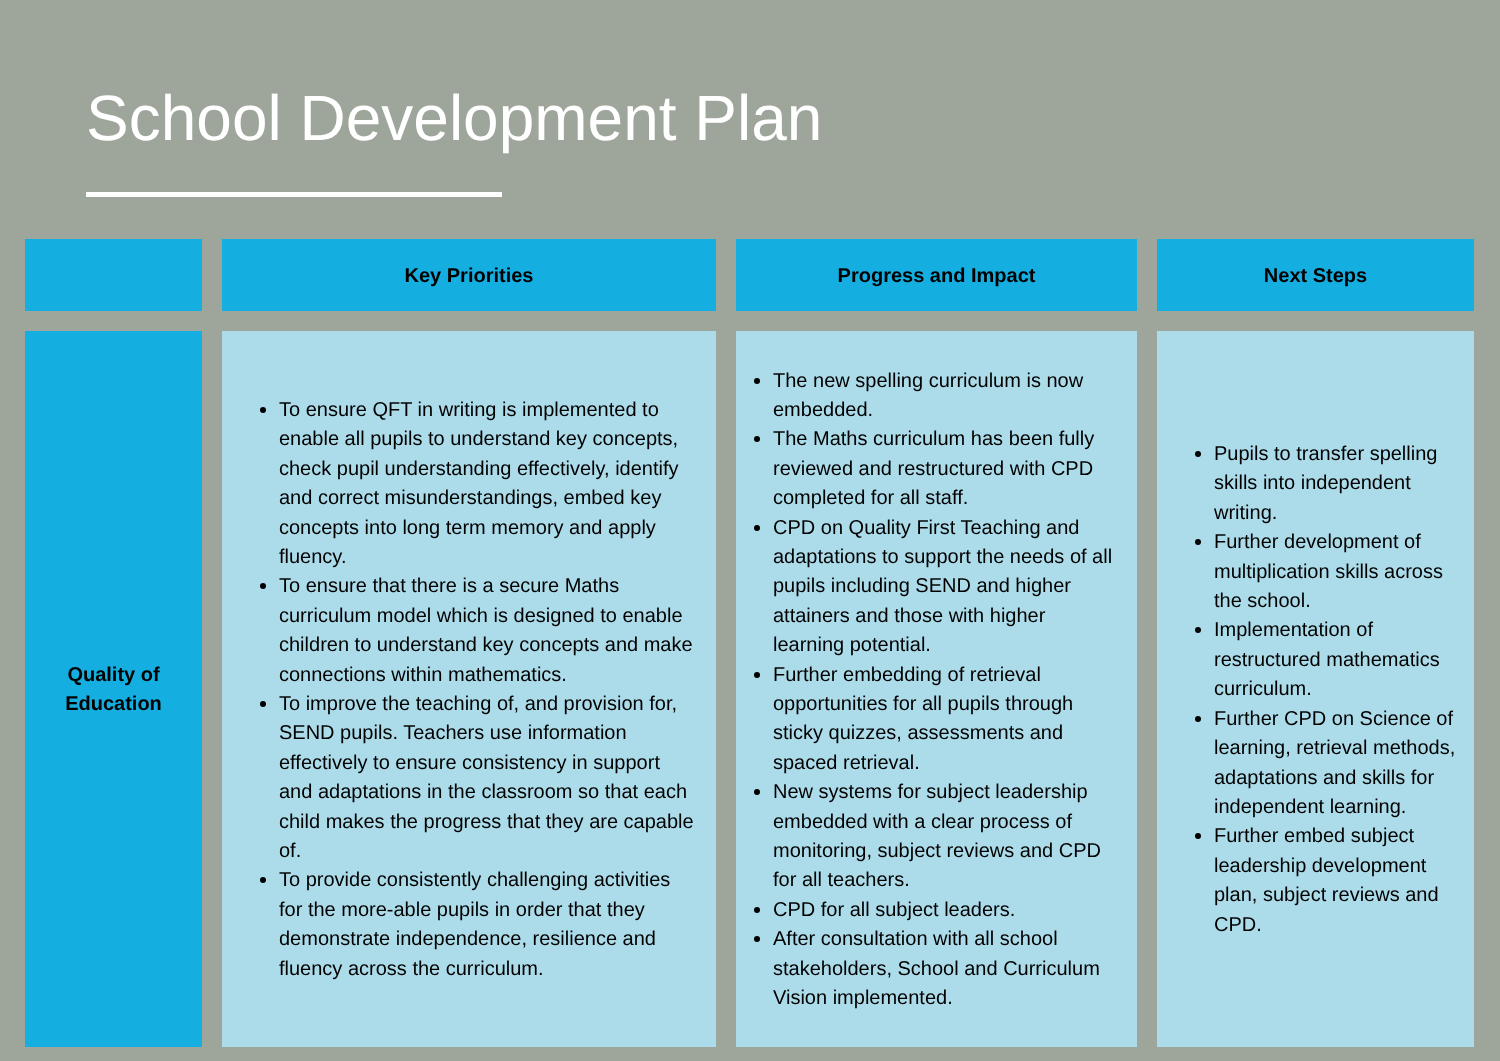School Development Plan
| | Key Priorities | Progress and Impact | Next Steps |
| --- | --- | --- | --- |
| Quality of Education | To ensure QFT in writing is implemented to enable all pupils to understand key concepts, check pupil understanding effectively, identify and correct misunderstandings, embed key concepts into long term memory and apply fluency. To ensure that there is a secure Maths curriculum model which is designed to enable children to understand key concepts and make connections within mathematics. To improve the teaching of, and provision for, SEND pupils. Teachers use information effectively to ensure consistency in support and adaptations in the classroom so that each child makes the progress that they are capable of. To provide consistently challenging activities for the more-able pupils in order that they demonstrate independence, resilience and fluency across the curriculum. | The new spelling curriculum is now embedded. The Maths curriculum has been fully reviewed and restructured with CPD completed for all staff. CPD on Quality First Teaching and adaptations to support the needs of all pupils including SEND and higher attainers and those with higher learning potential. Further embedding of retrieval opportunities for all pupils through sticky quizzes, assessments and spaced retrieval. New systems for subject leadership embedded with a clear process of monitoring, subject reviews and CPD for all teachers. CPD for all subject leaders. After consultation with all school stakeholders, School and Curriculum Vision implemented. | Pupils to transfer spelling skills into independent writing. Further development of multiplication skills across the school. Implementation of restructured mathematics curriculum. Further CPD on Science of learning, retrieval methods, adaptations and skills for independent learning. Further embed subject leadership development plan, subject reviews and CPD. |